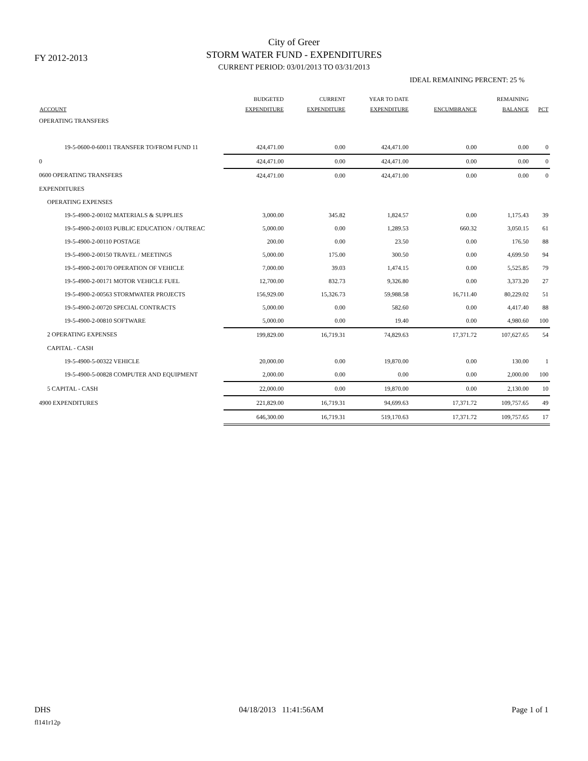FY 2012-2013
City of Greer
STORM WATER FUND - EXPENDITURES
CURRENT PERIOD: 03/01/2013 TO 03/31/2013
IDEAL REMAINING PERCENT: 25 %
| ACCOUNT | BUDGETED EXPENDITURE | CURRENT EXPENDITURE | YEAR TO DATE EXPENDITURE | ENCUMBRANCE | REMAINING BALANCE | PCT |
| --- | --- | --- | --- | --- | --- | --- |
| OPERATING TRANSFERS | | | | | | |
| 19-5-0600-0-60011 TRANSFER TO/FROM FUND 11 | 424,471.00 | 0.00 | 424,471.00 | 0.00 | 0.00 | 0 |
| 0 | 424,471.00 | 0.00 | 424,471.00 | 0.00 | 0.00 | 0 |
| 0600 OPERATING TRANSFERS | 424,471.00 | 0.00 | 424,471.00 | 0.00 | 0.00 | 0 |
| EXPENDITURES | | | | | | |
| OPERATING EXPENSES | | | | | | |
| 19-5-4900-2-00102 MATERIALS & SUPPLIES | 3,000.00 | 345.82 | 1,824.57 | 0.00 | 1,175.43 | 39 |
| 19-5-4900-2-00103 PUBLIC EDUCATION / OUTREAC | 5,000.00 | 0.00 | 1,289.53 | 660.32 | 3,050.15 | 61 |
| 19-5-4900-2-00110 POSTAGE | 200.00 | 0.00 | 23.50 | 0.00 | 176.50 | 88 |
| 19-5-4900-2-00150 TRAVEL / MEETINGS | 5,000.00 | 175.00 | 300.50 | 0.00 | 4,699.50 | 94 |
| 19-5-4900-2-00170 OPERATION OF VEHICLE | 7,000.00 | 39.03 | 1,474.15 | 0.00 | 5,525.85 | 79 |
| 19-5-4900-2-00171 MOTOR VEHICLE FUEL | 12,700.00 | 832.73 | 9,326.80 | 0.00 | 3,373.20 | 27 |
| 19-5-4900-2-00563 STORMWATER PROJECTS | 156,929.00 | 15,326.73 | 59,988.58 | 16,711.40 | 80,229.02 | 51 |
| 19-5-4900-2-00720 SPECIAL CONTRACTS | 5,000.00 | 0.00 | 582.60 | 0.00 | 4,417.40 | 88 |
| 19-5-4900-2-00810 SOFTWARE | 5,000.00 | 0.00 | 19.40 | 0.00 | 4,980.60 | 100 |
| 2 OPERATING EXPENSES | 199,829.00 | 16,719.31 | 74,829.63 | 17,371.72 | 107,627.65 | 54 |
| CAPITAL - CASH | | | | | | |
| 19-5-4900-5-00322 VEHICLE | 20,000.00 | 0.00 | 19,870.00 | 0.00 | 130.00 | 1 |
| 19-5-4900-5-00828 COMPUTER AND EQUIPMENT | 2,000.00 | 0.00 | 0.00 | 0.00 | 2,000.00 | 100 |
| 5 CAPITAL - CASH | 22,000.00 | 0.00 | 19,870.00 | 0.00 | 2,130.00 | 10 |
| 4900 EXPENDITURES | 221,829.00 | 16,719.31 | 94,699.63 | 17,371.72 | 109,757.65 | 49 |
| | 646,300.00 | 16,719.31 | 519,170.63 | 17,371.72 | 109,757.65 | 17 |
DHS 04/18/2013 11:41:56AM Page 1 of 1
fl141r12p